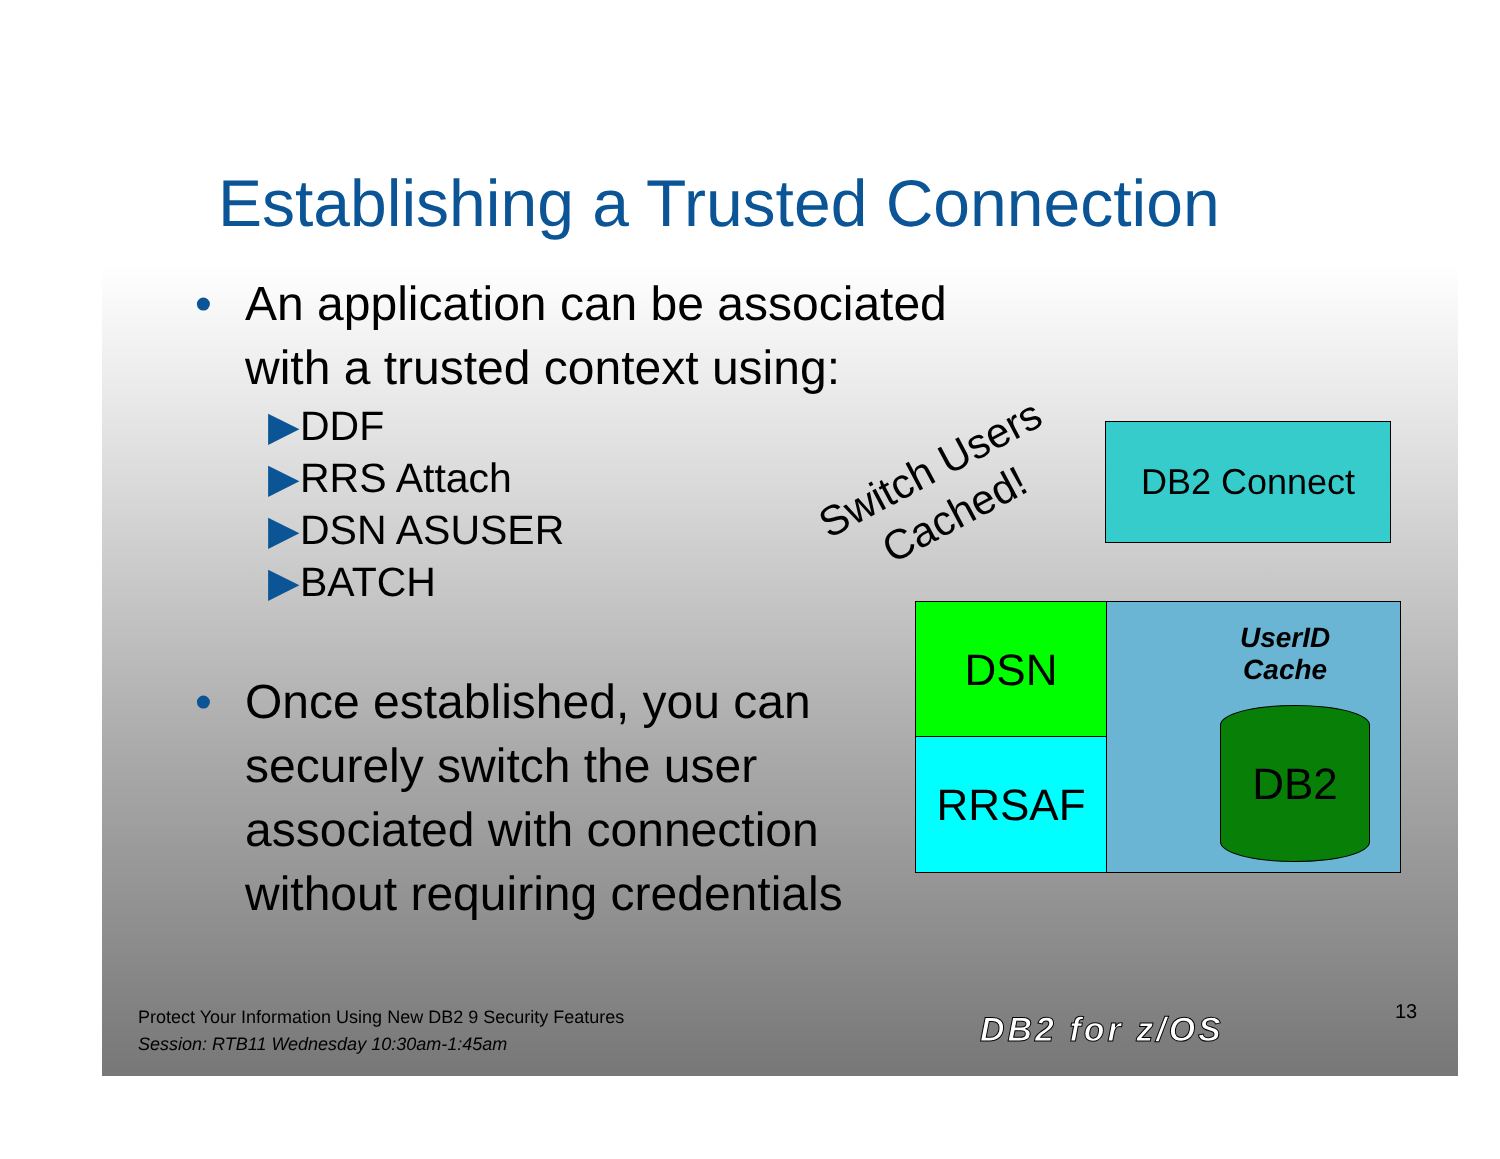Establishing a Trusted Connection
• An application can be associated
with a trusted context using:
▶DDF
▶RRS Attach
▶DSN ASUSER
▶BATCH
Switch Users
Cached!
DB2 Connect
DSN
RRSAF
UserID
Cache
DB2
• Once established, you can
securely switch the user
associated with connection
without requiring credentials
Protect Your Information Using New DB2 9 Security Features
Session: RTB11 Wednesday 10:30am-1:45am
DB2 for z/OS 13